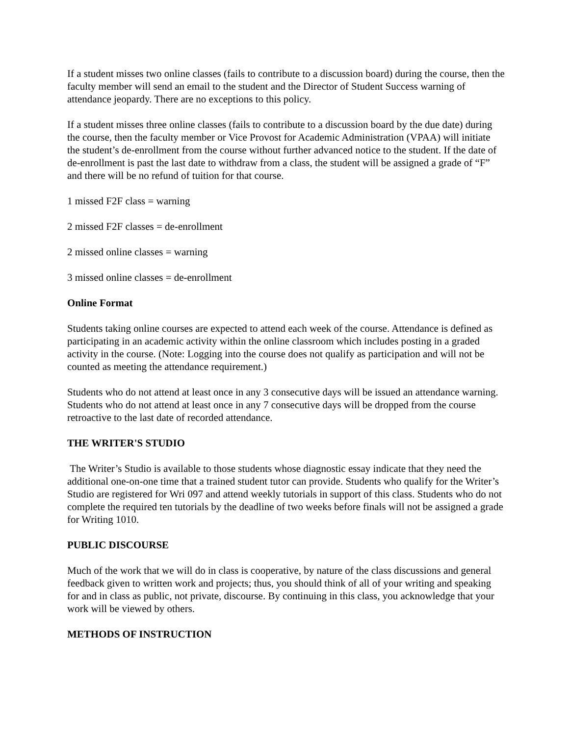If a student misses two online classes (fails to contribute to a discussion board) during the course, then the faculty member will send an email to the student and the Director of Student Success warning of attendance jeopardy. There are no exceptions to this policy.
If a student misses three online classes (fails to contribute to a discussion board by the due date) during the course, then the faculty member or Vice Provost for Academic Administration (VPAA) will initiate the student’s de-enrollment from the course without further advanced notice to the student. If the date of de-enrollment is past the last date to withdraw from a class, the student will be assigned a grade of “F” and there will be no refund of tuition for that course.
1 missed F2F class = warning
2 missed F2F classes = de-enrollment
2 missed online classes = warning
3 missed online classes = de-enrollment
Online Format
Students taking online courses are expected to attend each week of the course. Attendance is defined as participating in an academic activity within the online classroom which includes posting in a graded activity in the course. (Note: Logging into the course does not qualify as participation and will not be counted as meeting the attendance requirement.)
Students who do not attend at least once in any 3 consecutive days will be issued an attendance warning. Students who do not attend at least once in any 7 consecutive days will be dropped from the course retroactive to the last date of recorded attendance.
THE WRITER'S STUDIO
The Writer’s Studio is available to those students whose diagnostic essay indicate that they need the additional one-on-one time that a trained student tutor can provide. Students who qualify for the Writer’s Studio are registered for Wri 097 and attend weekly tutorials in support of this class. Students who do not complete the required ten tutorials by the deadline of two weeks before finals will not be assigned a grade for Writing 1010.
PUBLIC DISCOURSE
Much of the work that we will do in class is cooperative, by nature of the class discussions and general feedback given to written work and projects; thus, you should think of all of your writing and speaking for and in class as public, not private, discourse. By continuing in this class, you acknowledge that your work will be viewed by others.
METHODS OF INSTRUCTION